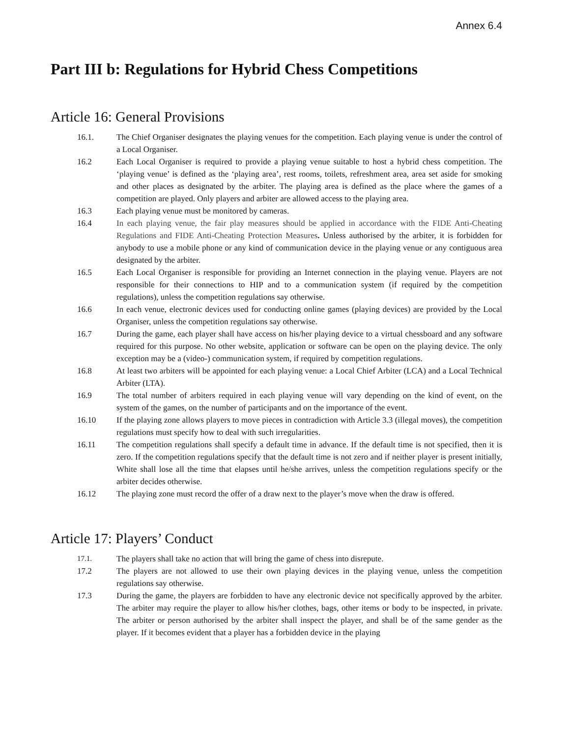Annex 6.4
Part III b: Regulations for Hybrid Chess Competitions
Article 16: General Provisions
16.1. The Chief Organiser designates the playing venues for the competition. Each playing venue is under the control of a Local Organiser.
16.2 Each Local Organiser is required to provide a playing venue suitable to host a hybrid chess competition. The ‘playing venue’ is defined as the ‘playing area’, rest rooms, toilets, refreshment area, area set aside for smoking and other places as designated by the arbiter. The playing area is defined as the place where the games of a competition are played. Only players and arbiter are allowed access to the playing area.
16.3 Each playing venue must be monitored by cameras.
16.4 In each playing venue, the fair play measures should be applied in accordance with the FIDE Anti-Cheating Regulations and FIDE Anti-Cheating Protection Measures. Unless authorised by the arbiter, it is forbidden for anybody to use a mobile phone or any kind of communication device in the playing venue or any contiguous area designated by the arbiter.
16.5 Each Local Organiser is responsible for providing an Internet connection in the playing venue. Players are not responsible for their connections to HIP and to a communication system (if required by the competition regulations), unless the competition regulations say otherwise.
16.6 In each venue, electronic devices used for conducting online games (playing devices) are provided by the Local Organiser, unless the competition regulations say otherwise.
16.7 During the game, each player shall have access on his/her playing device to a virtual chessboard and any software required for this purpose. No other website, application or software can be open on the playing device. The only exception may be a (video-) communication system, if required by competition regulations.
16.8 At least two arbiters will be appointed for each playing venue: a Local Chief Arbiter (LCA) and a Local Technical Arbiter (LTA).
16.9 The total number of arbiters required in each playing venue will vary depending on the kind of event, on the system of the games, on the number of participants and on the importance of the event.
16.10 If the playing zone allows players to move pieces in contradiction with Article 3.3 (illegal moves), the competition regulations must specify how to deal with such irregularities.
16.11 The competition regulations shall specify a default time in advance. If the default time is not specified, then it is zero. If the competition regulations specify that the default time is not zero and if neither player is present initially, White shall lose all the time that elapses until he/she arrives, unless the competition regulations specify or the arbiter decides otherwise.
16.12 The playing zone must record the offer of a draw next to the player’s move when the draw is offered.
Article 17: Players’ Conduct
17.1. The players shall take no action that will bring the game of chess into disrepute.
17.2 The players are not allowed to use their own playing devices in the playing venue, unless the competition regulations say otherwise.
17.3 During the game, the players are forbidden to have any electronic device not specifically approved by the arbiter. The arbiter may require the player to allow his/her clothes, bags, other items or body to be inspected, in private. The arbiter or person authorised by the arbiter shall inspect the player, and shall be of the same gender as the player. If it becomes evident that a player has a forbidden device in the playing